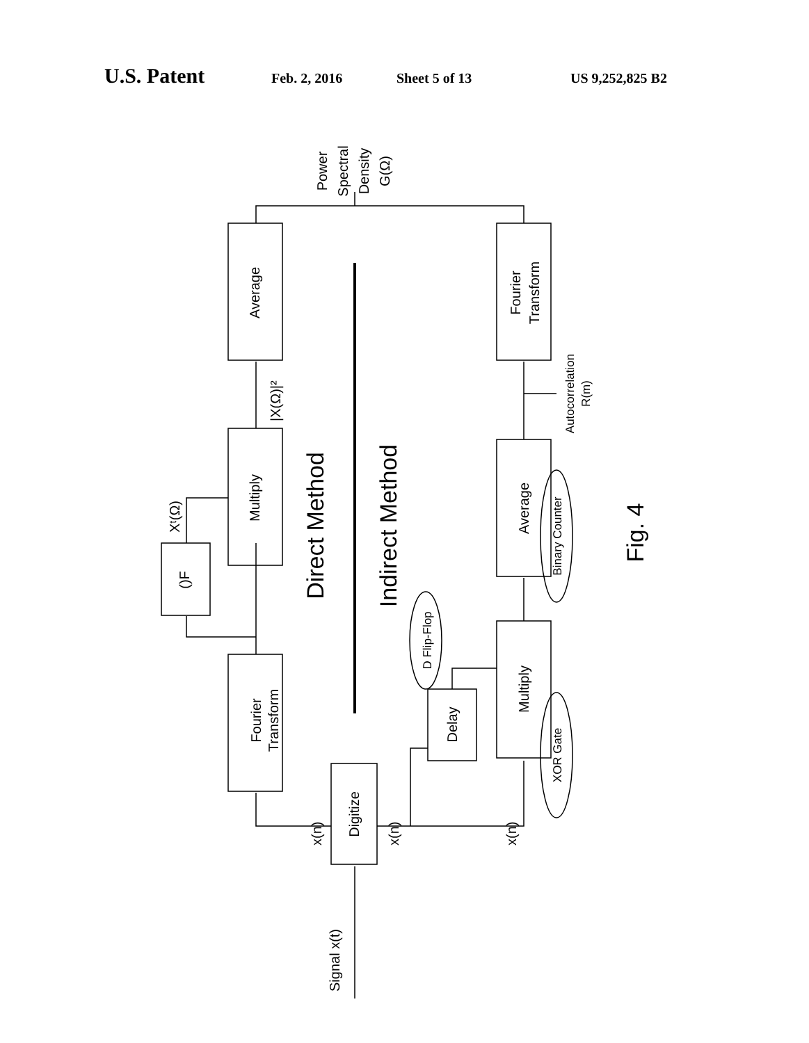U.S. Patent Feb. 2, 2016 Sheet 5 of 13 US 9,252,825 B2
Fourier
Transform
Multiply
Average
()F
Digitize
Delay
D Flip-Flop
Multiply
XOR Gate
Average
Binary Counter
Fourier
Transform
Autocorrelation
R(m)
Direct Method
Indirect Method
Signal x(t)
x(n)
x(n)
x(n)
Xᵗ(Ω)
|X(Ω)|²
Power
Spectral
Density
G(Ω)
Fig. 4